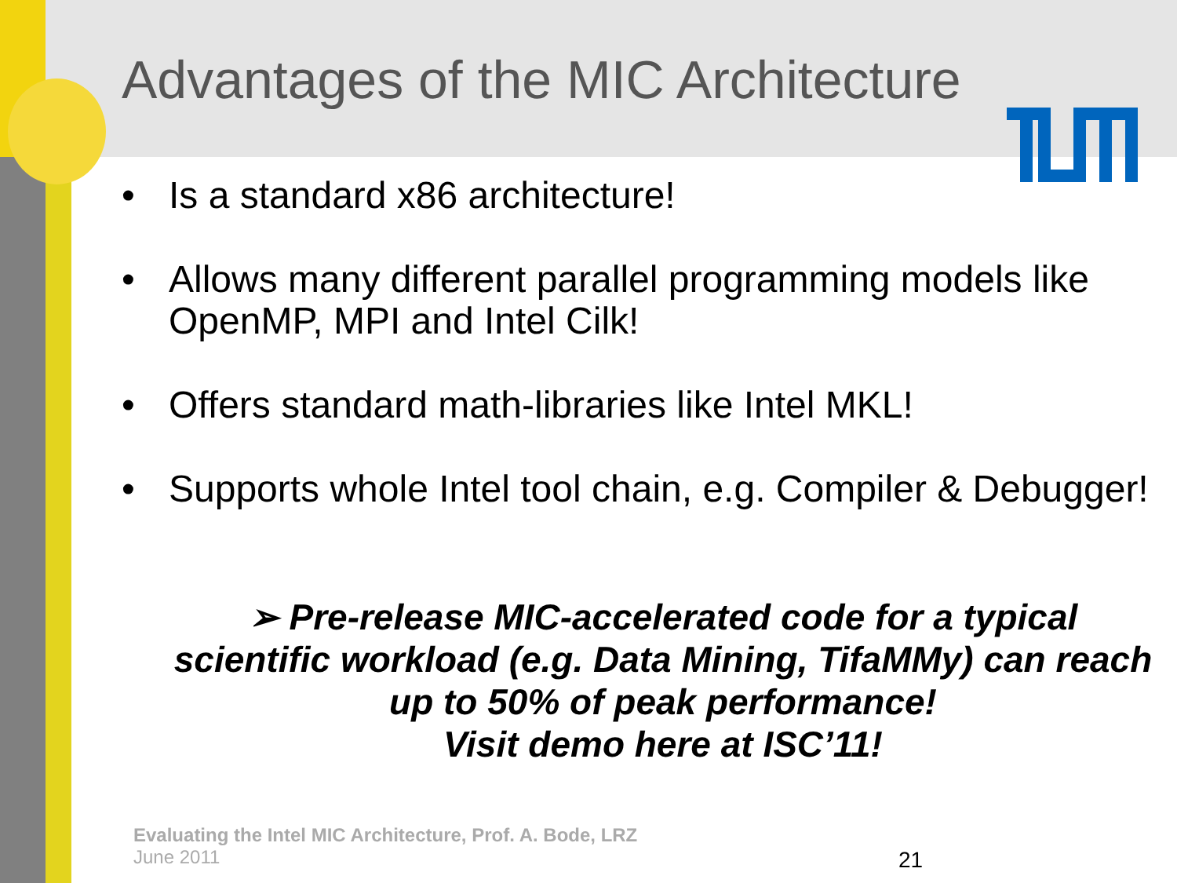Advantages of the MIC Architecture
• Is a standard x86 architecture!
• Allows many different parallel programming models like OpenMP, MPI and Intel Cilk!
• Offers standard math-libraries like Intel MKL!
• Supports whole Intel tool chain, e.g. Compiler & Debugger!
➢ Pre-release MIC-accelerated code for a typical scientific workload (e.g. Data Mining, TifaMMy) can reach up to 50% of peak performance!
Visit demo here at ISC’11!
Evaluating the Intel MIC Architecture, Prof. A. Bode, LRZ
June 2011
21